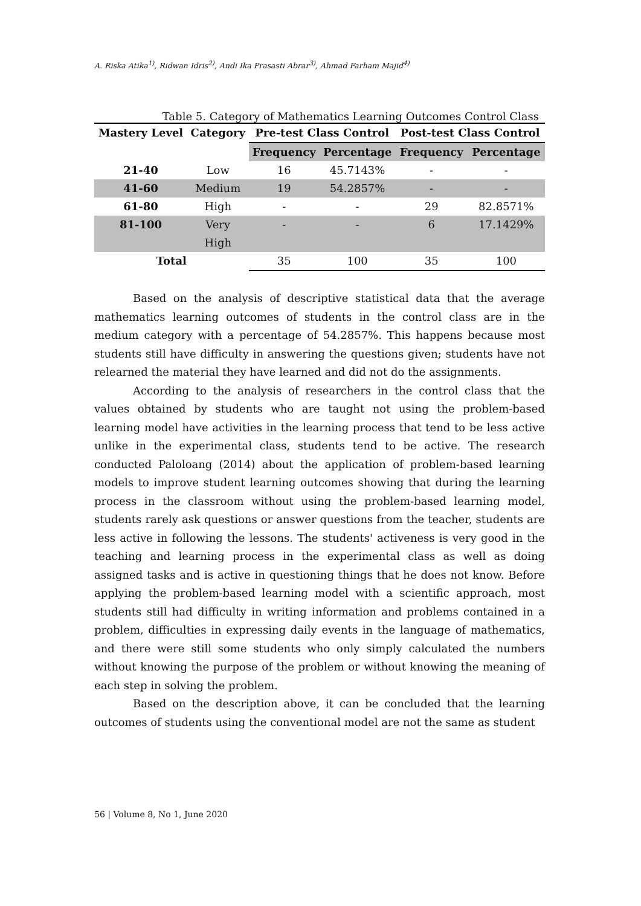A. Riska Atika<sup>1)</sup>, Ridwan Idris<sup>2)</sup>, Andi Ika Prasasti Abrar<sup>3)</sup>, Ahmad Farham Majid<sup>4)</sup>
Table 5. Category of Mathematics Learning Outcomes Control Class
| Mastery Level | Category | Pre-test Class Control | | Post-test Class Control | |
| --- | --- | --- | --- | --- | --- |
| | | Frequency | Percentage | Frequency | Percentage |
| 21-40 | Low | 16 | 45.7143% | - | - |
| 41-60 | Medium | 19 | 54.2857% | - | - |
| 61-80 | High | - | - | 29 | 82.8571% |
| 81-100 | Very High | - | - | 6 | 17.1429% |
| Total | | 35 | 100 | 35 | 100 |
Based on the analysis of descriptive statistical data that the average mathematics learning outcomes of students in the control class are in the medium category with a percentage of 54.2857%. This happens because most students still have difficulty in answering the questions given; students have not relearned the material they have learned and did not do the assignments.
According to the analysis of researchers in the control class that the values obtained by students who are taught not using the problem-based learning model have activities in the learning process that tend to be less active unlike in the experimental class, students tend to be active. The research conducted Paloloang (2014) about the application of problem-based learning models to improve student learning outcomes showing that during the learning process in the classroom without using the problem-based learning model, students rarely ask questions or answer questions from the teacher, students are less active in following the lessons. The students' activeness is very good in the teaching and learning process in the experimental class as well as doing assigned tasks and is active in questioning things that he does not know. Before applying the problem-based learning model with a scientific approach, most students still had difficulty in writing information and problems contained in a problem, difficulties in expressing daily events in the language of mathematics, and there were still some students who only simply calculated the numbers without knowing the purpose of the problem or without knowing the meaning of each step in solving the problem.
Based on the description above, it can be concluded that the learning outcomes of students using the conventional model are not the same as student
56 | Volume 8, No 1, June 2020